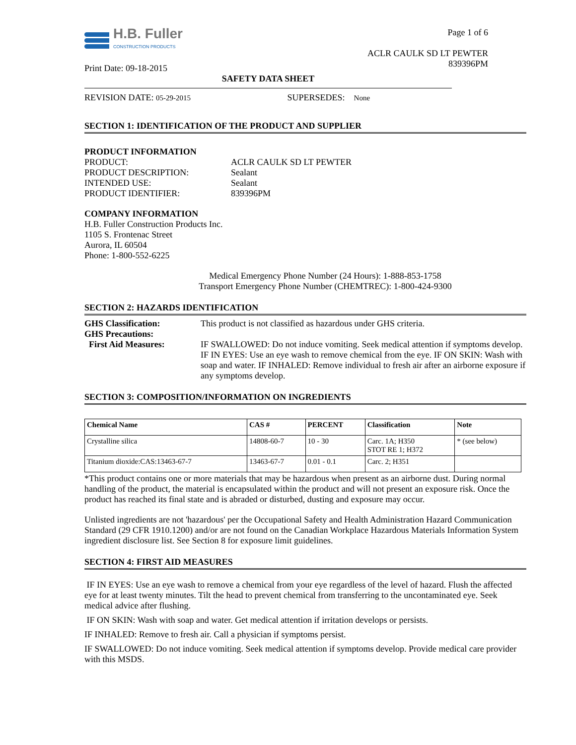H.B. Fuller
CONSTRUCTION PRODUCTS
Print Date: 09-18-2015
Page 1 of 6
ACLR CAULK SD LT PEWTER
839396PM
SAFETY DATA SHEET
REVISION DATE: 05-29-2015 SUPERSEDES: None
SECTION 1: IDENTIFICATION OF THE PRODUCT AND SUPPLIER
PRODUCT INFORMATION
PRODUCT:
ACLR CAULK SD LT PEWTER
PRODUCT DESCRIPTION:
Sealant
INTENDED USE:
Sealant
PRODUCT IDENTIFIER:
839396PM
COMPANY INFORMATION
H.B. Fuller Construction Products Inc.
1105 S. Frontenac Street
Aurora, IL 60504
Phone: 1-800-552-6225
Medical Emergency Phone Number (24 Hours): 1-888-853-1758
Transport Emergency Phone Number (CHEMTREC): 1-800-424-9300
SECTION 2: HAZARDS IDENTIFICATION
GHS Classification:
This product is not classified as hazardous under GHS criteria.
GHS Precautions:
First Aid Measures:
IF SWALLOWED: Do not induce vomiting. Seek medical attention if symptoms develop. IF IN EYES: Use an eye wash to remove chemical from the eye. IF ON SKIN: Wash with soap and water. IF INHALED: Remove individual to fresh air after an airborne exposure if any symptoms develop.
SECTION 3: COMPOSITION/INFORMATION ON INGREDIENTS
| Chemical Name | CAS # | PERCENT | Classification | Note |
| --- | --- | --- | --- | --- |
| Crystalline silica | 14808-60-7 | 10 - 30 | Carc. 1A; H350 STOT RE 1; H372 | * (see below) |
| Titanium dioxide:CAS:13463-67-7 | 13463-67-7 | 0.01 - 0.1 | Carc. 2; H351 | |
*This product contains one or more materials that may be hazardous when present as an airborne dust. During normal handling of the product, the material is encapsulated within the product and will not present an exposure risk. Once the product has reached its final state and is abraded or disturbed, dusting and exposure may occur.
Unlisted ingredients are not 'hazardous' per the Occupational Safety and Health Administration Hazard Communication Standard (29 CFR 1910.1200) and/or are not found on the Canadian Workplace Hazardous Materials Information System ingredient disclosure list. See Section 8 for exposure limit guidelines.
SECTION 4: FIRST AID MEASURES
IF IN EYES: Use an eye wash to remove a chemical from your eye regardless of the level of hazard. Flush the affected eye for at least twenty minutes. Tilt the head to prevent chemical from transferring to the uncontaminated eye. Seek medical advice after flushing.
IF ON SKIN: Wash with soap and water. Get medical attention if irritation develops or persists.
IF INHALED: Remove to fresh air. Call a physician if symptoms persist.
IF SWALLOWED: Do not induce vomiting. Seek medical attention if symptoms develop. Provide medical care provider with this MSDS.